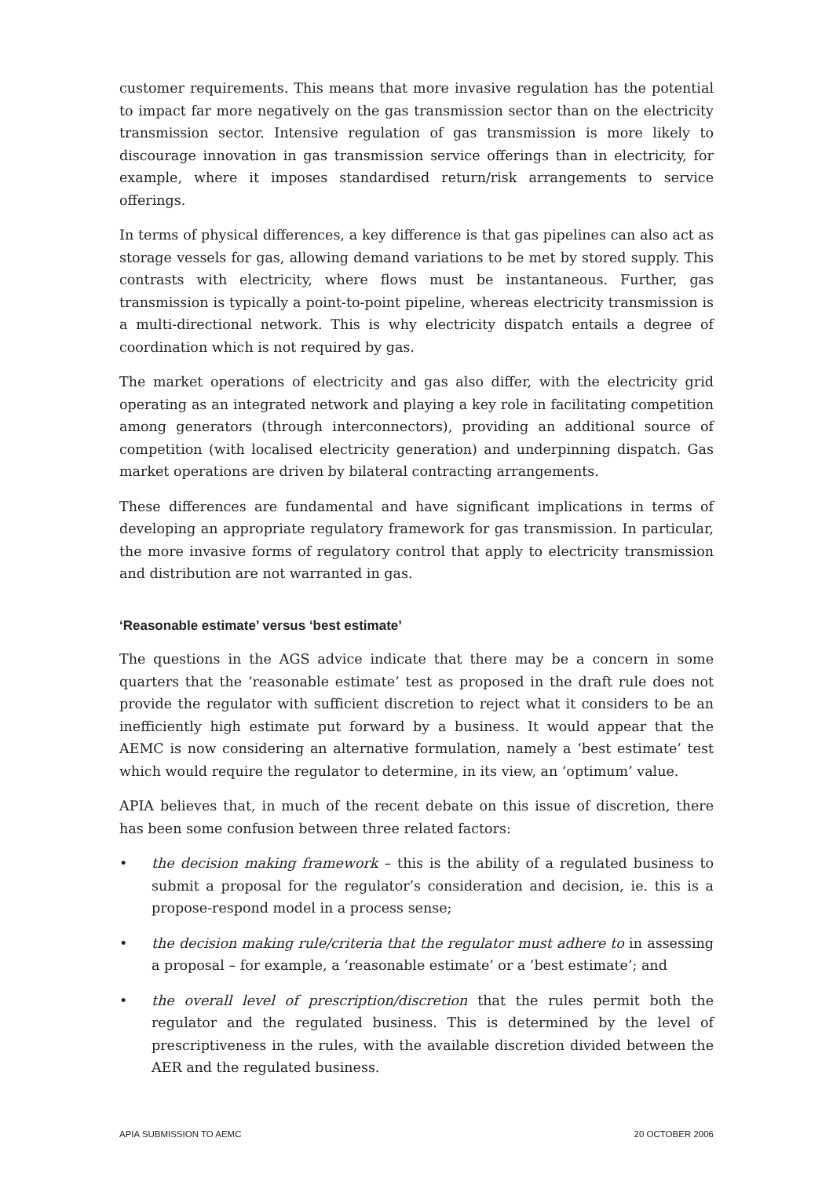customer requirements. This means that more invasive regulation has the potential to impact far more negatively on the gas transmission sector than on the electricity transmission sector. Intensive regulation of gas transmission is more likely to discourage innovation in gas transmission service offerings than in electricity, for example, where it imposes standardised return/risk arrangements to service offerings.
In terms of physical differences, a key difference is that gas pipelines can also act as storage vessels for gas, allowing demand variations to be met by stored supply. This contrasts with electricity, where flows must be instantaneous. Further, gas transmission is typically a point-to-point pipeline, whereas electricity transmission is a multi-directional network. This is why electricity dispatch entails a degree of coordination which is not required by gas.
The market operations of electricity and gas also differ, with the electricity grid operating as an integrated network and playing a key role in facilitating competition among generators (through interconnectors), providing an additional source of competition (with localised electricity generation) and underpinning dispatch. Gas market operations are driven by bilateral contracting arrangements.
These differences are fundamental and have significant implications in terms of developing an appropriate regulatory framework for gas transmission. In particular, the more invasive forms of regulatory control that apply to electricity transmission and distribution are not warranted in gas.
‘Reasonable estimate’ versus ‘best estimate’
The questions in the AGS advice indicate that there may be a concern in some quarters that the ‘reasonable estimate’ test as proposed in the draft rule does not provide the regulator with sufficient discretion to reject what it considers to be an inefficiently high estimate put forward by a business. It would appear that the AEMC is now considering an alternative formulation, namely a ‘best estimate’ test which would require the regulator to determine, in its view, an ‘optimum’ value.
APIA believes that, in much of the recent debate on this issue of discretion, there has been some confusion between three related factors:
• the decision making framework – this is the ability of a regulated business to submit a proposal for the regulator’s consideration and decision, ie. this is a propose-respond model in a process sense;
• the decision making rule/criteria that the regulator must adhere to in assessing a proposal – for example, a ‘reasonable estimate’ or a ‘best estimate’; and
• the overall level of prescription/discretion that the rules permit both the regulator and the regulated business. This is determined by the level of prescriptiveness in the rules, with the available discretion divided between the AER and the regulated business.
APIA SUBMISSION TO AEMC 20 OCTOBER 2006